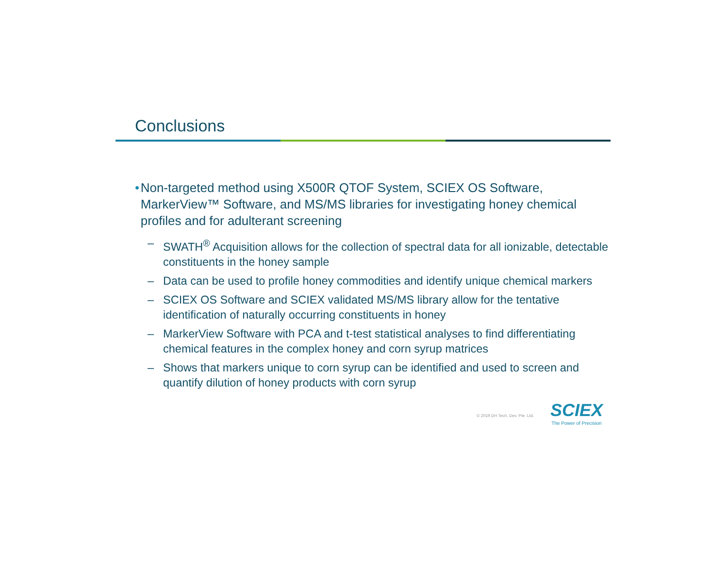Conclusions
• Non-targeted method using X500R QTOF System, SCIEX OS Software, MarkerView™ Software, and MS/MS libraries for investigating honey chemical profiles and for adulterant screening
– SWATH<sup>®</sup> Acquisition allows for the collection of spectral data for all ionizable, detectable constituents in the honey sample
– Data can be used to profile honey commodities and identify unique chemical markers
– SCIEX OS Software and SCIEX validated MS/MS library allow for the tentative identification of naturally occurring constituents in honey
– MarkerView Software with PCA and t-test statistical analyses to find differentiating chemical features in the complex honey and corn syrup matrices
– Shows that markers unique to corn syrup can be identified and used to screen and quantify dilution of honey products with corn syrup
© 2019 DH Tech. Dev. Pte. Ltd.
SCIEX
The Power of Precision